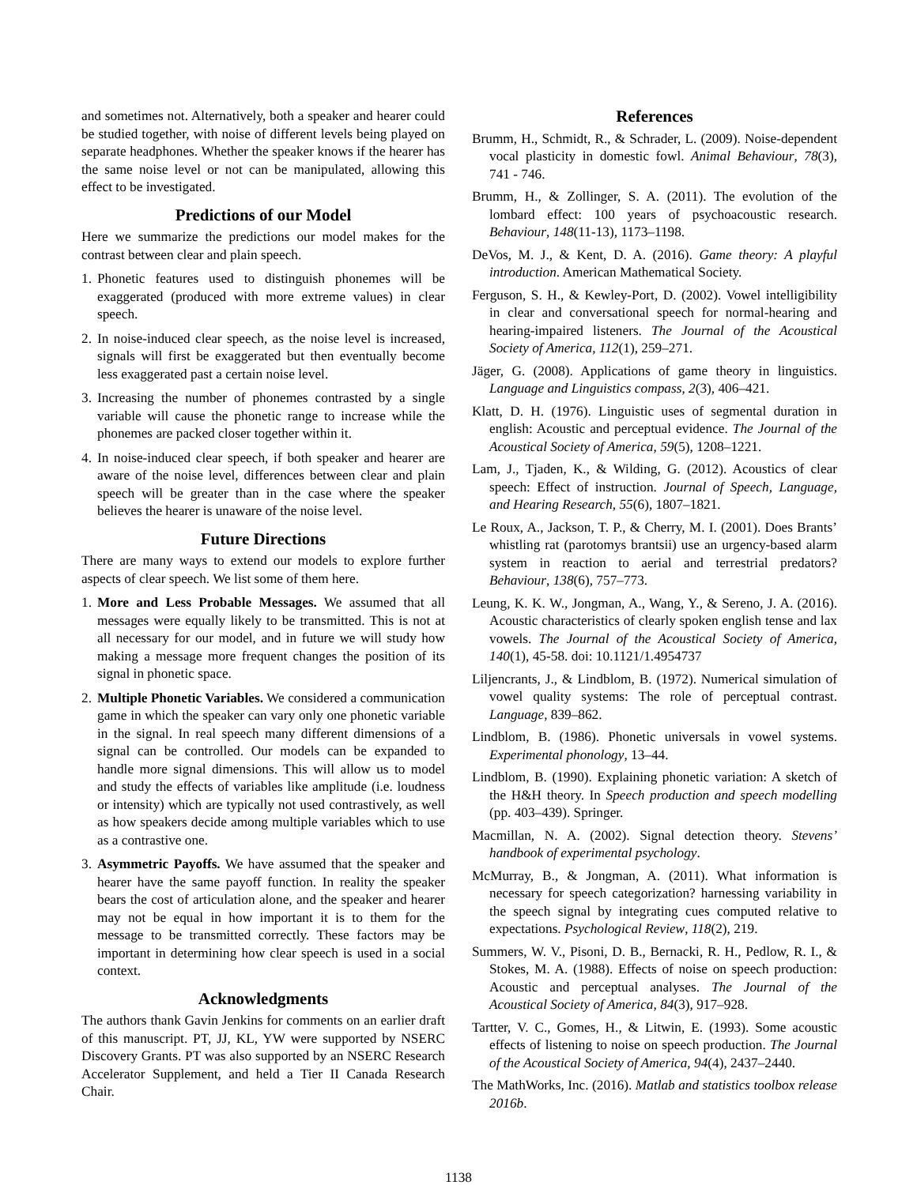and sometimes not. Alternatively, both a speaker and hearer could be studied together, with noise of different levels being played on separate headphones. Whether the speaker knows if the hearer has the same noise level or not can be manipulated, allowing this effect to be investigated.
Predictions of our Model
Here we summarize the predictions our model makes for the contrast between clear and plain speech.
1. Phonetic features used to distinguish phonemes will be exaggerated (produced with more extreme values) in clear speech.
2. In noise-induced clear speech, as the noise level is increased, signals will first be exaggerated but then eventually become less exaggerated past a certain noise level.
3. Increasing the number of phonemes contrasted by a single variable will cause the phonetic range to increase while the phonemes are packed closer together within it.
4. In noise-induced clear speech, if both speaker and hearer are aware of the noise level, differences between clear and plain speech will be greater than in the case where the speaker believes the hearer is unaware of the noise level.
Future Directions
There are many ways to extend our models to explore further aspects of clear speech. We list some of them here.
1. More and Less Probable Messages. We assumed that all messages were equally likely to be transmitted. This is not at all necessary for our model, and in future we will study how making a message more frequent changes the position of its signal in phonetic space.
2. Multiple Phonetic Variables. We considered a communication game in which the speaker can vary only one phonetic variable in the signal. In real speech many different dimensions of a signal can be controlled. Our models can be expanded to handle more signal dimensions. This will allow us to model and study the effects of variables like amplitude (i.e. loudness or intensity) which are typically not used contrastively, as well as how speakers decide among multiple variables which to use as a contrastive one.
3. Asymmetric Payoffs. We have assumed that the speaker and hearer have the same payoff function. In reality the speaker bears the cost of articulation alone, and the speaker and hearer may not be equal in how important it is to them for the message to be transmitted correctly. These factors may be important in determining how clear speech is used in a social context.
Acknowledgments
The authors thank Gavin Jenkins for comments on an earlier draft of this manuscript. PT, JJ, KL, YW were supported by NSERC Discovery Grants. PT was also supported by an NSERC Research Accelerator Supplement, and held a Tier II Canada Research Chair.
References
Brumm, H., Schmidt, R., & Schrader, L. (2009). Noise-dependent vocal plasticity in domestic fowl. Animal Behaviour, 78(3), 741 - 746.
Brumm, H., & Zollinger, S. A. (2011). The evolution of the lombard effect: 100 years of psychoacoustic research. Behaviour, 148(11-13), 1173–1198.
DeVos, M. J., & Kent, D. A. (2016). Game theory: A playful introduction. American Mathematical Society.
Ferguson, S. H., & Kewley-Port, D. (2002). Vowel intelligibility in clear and conversational speech for normal-hearing and hearing-impaired listeners. The Journal of the Acoustical Society of America, 112(1), 259–271.
Jäger, G. (2008). Applications of game theory in linguistics. Language and Linguistics compass, 2(3), 406–421.
Klatt, D. H. (1976). Linguistic uses of segmental duration in english: Acoustic and perceptual evidence. The Journal of the Acoustical Society of America, 59(5), 1208–1221.
Lam, J., Tjaden, K., & Wilding, G. (2012). Acoustics of clear speech: Effect of instruction. Journal of Speech, Language, and Hearing Research, 55(6), 1807–1821.
Le Roux, A., Jackson, T. P., & Cherry, M. I. (2001). Does Brants’ whistling rat (parotomys brantsii) use an urgency-based alarm system in reaction to aerial and terrestrial predators? Behaviour, 138(6), 757–773.
Leung, K. K. W., Jongman, A., Wang, Y., & Sereno, J. A. (2016). Acoustic characteristics of clearly spoken english tense and lax vowels. The Journal of the Acoustical Society of America, 140(1), 45-58. doi: 10.1121/1.4954737
Liljencrants, J., & Lindblom, B. (1972). Numerical simulation of vowel quality systems: The role of perceptual contrast. Language, 839–862.
Lindblom, B. (1986). Phonetic universals in vowel systems. Experimental phonology, 13–44.
Lindblom, B. (1990). Explaining phonetic variation: A sketch of the H&H theory. In Speech production and speech modelling (pp. 403–439). Springer.
Macmillan, N. A. (2002). Signal detection theory. Stevens’ handbook of experimental psychology.
McMurray, B., & Jongman, A. (2011). What information is necessary for speech categorization? harnessing variability in the speech signal by integrating cues computed relative to expectations. Psychological Review, 118(2), 219.
Summers, W. V., Pisoni, D. B., Bernacki, R. H., Pedlow, R. I., & Stokes, M. A. (1988). Effects of noise on speech production: Acoustic and perceptual analyses. The Journal of the Acoustical Society of America, 84(3), 917–928.
Tartter, V. C., Gomes, H., & Litwin, E. (1993). Some acoustic effects of listening to noise on speech production. The Journal of the Acoustical Society of America, 94(4), 2437–2440.
The MathWorks, Inc. (2016). Matlab and statistics toolbox release 2016b.
1138